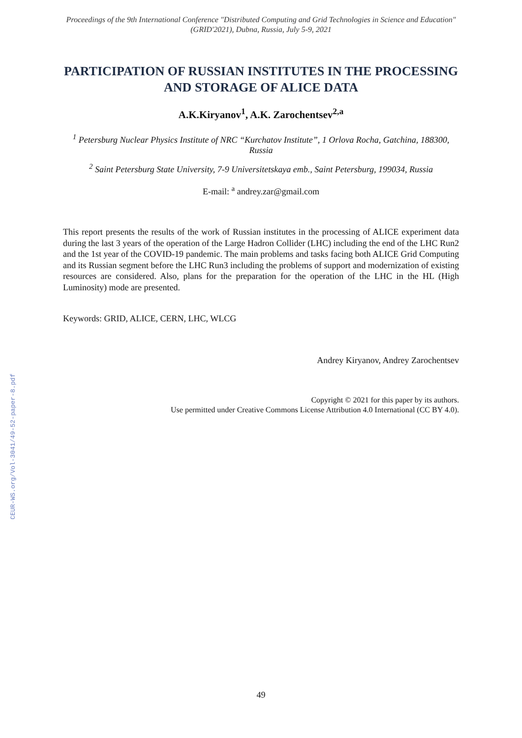Proceedings of the 9th International Conference "Distributed Computing and Grid Technologies in Science and Education" (GRID'2021), Dubna, Russia, July 5-9, 2021
PARTICIPATION OF RUSSIAN INSTITUTES IN THE PROCESSING AND STORAGE OF ALICE DATA
A.K.Kiryanov<sup>1</sup>, A.K. Zarochentsev<sup>2,a</sup>
<sup>1</sup> Petersburg Nuclear Physics Institute of NRC “Kurchatov Institute”, 1 Orlova Rocha, Gatchina, 188300, Russia
<sup>2</sup> Saint Petersburg State University, 7-9 Universitetskaya emb., Saint Petersburg, 199034, Russia
E-mail: <sup>a</sup> andrey.zar@gmail.com
This report presents the results of the work of Russian institutes in the processing of ALICE experiment data during the last 3 years of the operation of the Large Hadron Collider (LHC) including the end of the LHC Run2 and the 1st year of the COVID-19 pandemic. The main problems and tasks facing both ALICE Grid Computing and its Russian segment before the LHC Run3 including the problems of support and modernization of existing resources are considered. Also, plans for the preparation for the operation of the LHC in the HL (High Luminosity) mode are presented.
Keywords: GRID, ALICE, CERN, LHC, WLCG
Andrey Kiryanov, Andrey Zarochentsev
Copyright © 2021 for this paper by its authors.
Use permitted under Creative Commons License Attribution 4.0 International (CC BY 4.0).
CEUR-WS.org/Vol-3041/49-52-paper-8.pdf
49